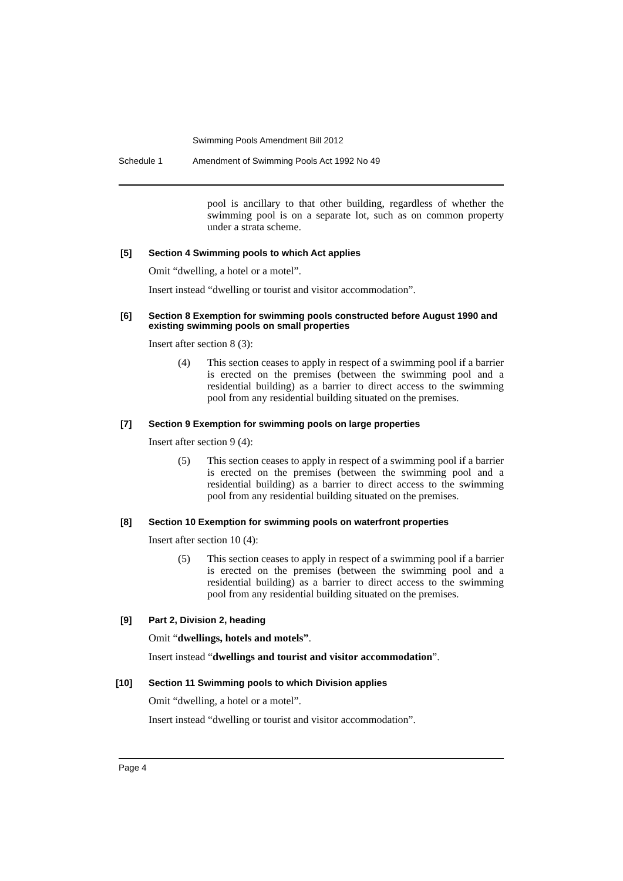Swimming Pools Amendment Bill 2012
Schedule 1 Amendment of Swimming Pools Act 1992 No 49
pool is ancillary to that other building, regardless of whether the swimming pool is on a separate lot, such as on common property under a strata scheme.
[5] Section 4 Swimming pools to which Act applies
Omit “dwelling, a hotel or a motel”.
Insert instead “dwelling or tourist and visitor accommodation”.
[6] Section 8 Exemption for swimming pools constructed before August 1990 and existing swimming pools on small properties
Insert after section 8 (3):
(4) This section ceases to apply in respect of a swimming pool if a barrier is erected on the premises (between the swimming pool and a residential building) as a barrier to direct access to the swimming pool from any residential building situated on the premises.
[7] Section 9 Exemption for swimming pools on large properties
Insert after section 9 (4):
(5) This section ceases to apply in respect of a swimming pool if a barrier is erected on the premises (between the swimming pool and a residential building) as a barrier to direct access to the swimming pool from any residential building situated on the premises.
[8] Section 10 Exemption for swimming pools on waterfront properties
Insert after section 10 (4):
(5) This section ceases to apply in respect of a swimming pool if a barrier is erected on the premises (between the swimming pool and a residential building) as a barrier to direct access to the swimming pool from any residential building situated on the premises.
[9] Part 2, Division 2, heading
Omit “dwellings, hotels and motels”.
Insert instead “dwellings and tourist and visitor accommodation”.
[10] Section 11 Swimming pools to which Division applies
Omit “dwelling, a hotel or a motel”.
Insert instead “dwelling or tourist and visitor accommodation”.
Page 4